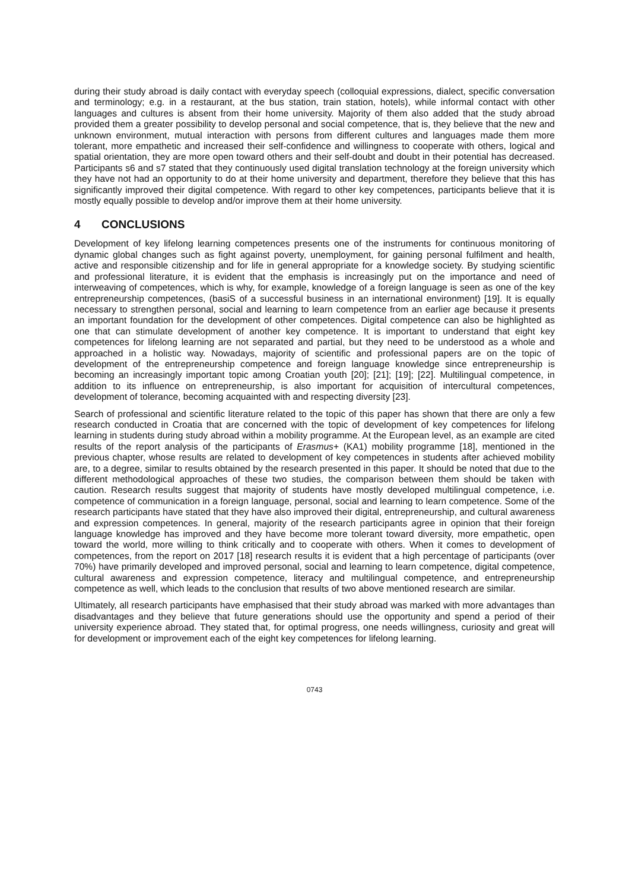during their study abroad is daily contact with everyday speech (colloquial expressions, dialect, specific conversation and terminology; e.g. in a restaurant, at the bus station, train station, hotels), while informal contact with other languages and cultures is absent from their home university. Majority of them also added that the study abroad provided them a greater possibility to develop personal and social competence, that is, they believe that the new and unknown environment, mutual interaction with persons from different cultures and languages made them more tolerant, more empathetic and increased their self-confidence and willingness to cooperate with others, logical and spatial orientation, they are more open toward others and their self-doubt and doubt in their potential has decreased. Participants s6 and s7 stated that they continuously used digital translation technology at the foreign university which they have not had an opportunity to do at their home university and department, therefore they believe that this has significantly improved their digital competence. With regard to other key competences, participants believe that it is mostly equally possible to develop and/or improve them at their home university.
4 CONCLUSIONS
Development of key lifelong learning competences presents one of the instruments for continuous monitoring of dynamic global changes such as fight against poverty, unemployment, for gaining personal fulfilment and health, active and responsible citizenship and for life in general appropriate for a knowledge society. By studying scientific and professional literature, it is evident that the emphasis is increasingly put on the importance and need of interweaving of competences, which is why, for example, knowledge of a foreign language is seen as one of the key entrepreneurship competences, (basiS of a successful business in an international environment) [19]. It is equally necessary to strengthen personal, social and learning to learn competence from an earlier age because it presents an important foundation for the development of other competences. Digital competence can also be highlighted as one that can stimulate development of another key competence. It is important to understand that eight key competences for lifelong learning are not separated and partial, but they need to be understood as a whole and approached in a holistic way. Nowadays, majority of scientific and professional papers are on the topic of development of the entrepreneurship competence and foreign language knowledge since entrepreneurship is becoming an increasingly important topic among Croatian youth [20]; [21]; [19]; [22]. Multilingual competence, in addition to its influence on entrepreneurship, is also important for acquisition of intercultural competences, development of tolerance, becoming acquainted with and respecting diversity [23].
Search of professional and scientific literature related to the topic of this paper has shown that there are only a few research conducted in Croatia that are concerned with the topic of development of key competences for lifelong learning in students during study abroad within a mobility programme. At the European level, as an example are cited results of the report analysis of the participants of Erasmus+ (KA1) mobility programme [18], mentioned in the previous chapter, whose results are related to development of key competences in students after achieved mobility are, to a degree, similar to results obtained by the research presented in this paper. It should be noted that due to the different methodological approaches of these two studies, the comparison between them should be taken with caution. Research results suggest that majority of students have mostly developed multilingual competence, i.e. competence of communication in a foreign language, personal, social and learning to learn competence. Some of the research participants have stated that they have also improved their digital, entrepreneurship, and cultural awareness and expression competences. In general, majority of the research participants agree in opinion that their foreign language knowledge has improved and they have become more tolerant toward diversity, more empathetic, open toward the world, more willing to think critically and to cooperate with others. When it comes to development of competences, from the report on 2017 [18] research results it is evident that a high percentage of participants (over 70%) have primarily developed and improved personal, social and learning to learn competence, digital competence, cultural awareness and expression competence, literacy and multilingual competence, and entrepreneurship competence as well, which leads to the conclusion that results of two above mentioned research are similar.
Ultimately, all research participants have emphasised that their study abroad was marked with more advantages than disadvantages and they believe that future generations should use the opportunity and spend a period of their university experience abroad. They stated that, for optimal progress, one needs willingness, curiosity and great will for development or improvement each of the eight key competences for lifelong learning.
0743